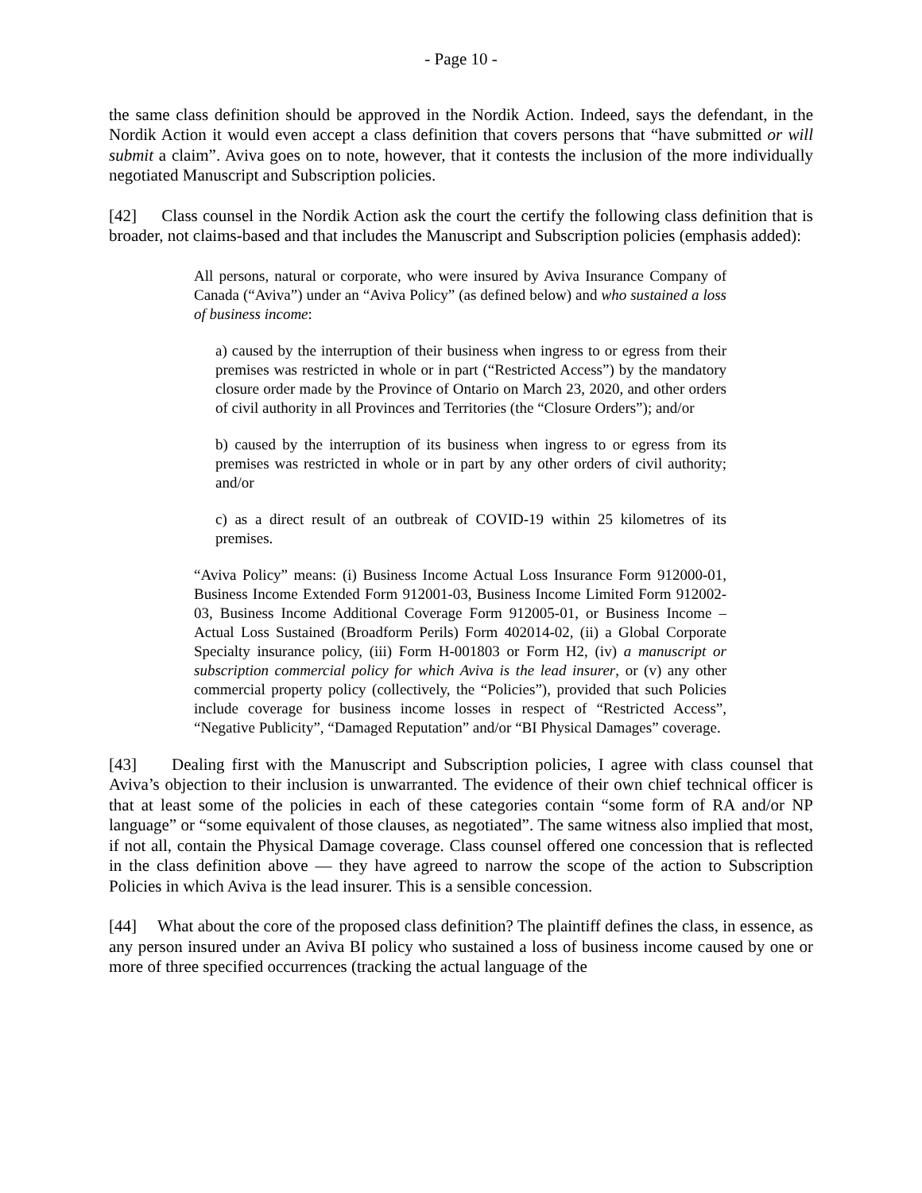- Page 10 -
the same class definition should be approved in the Nordik Action. Indeed, says the defendant, in the Nordik Action it would even accept a class definition that covers persons that “have submitted or will submit a claim”. Aviva goes on to note, however, that it contests the inclusion of the more individually negotiated Manuscript and Subscription policies.
[42] Class counsel in the Nordik Action ask the court the certify the following class definition that is broader, not claims-based and that includes the Manuscript and Subscription policies (emphasis added):
All persons, natural or corporate, who were insured by Aviva Insurance Company of Canada (“Aviva”) under an “Aviva Policy” (as defined below) and who sustained a loss of business income:
a) caused by the interruption of their business when ingress to or egress from their premises was restricted in whole or in part (“Restricted Access”) by the mandatory closure order made by the Province of Ontario on March 23, 2020, and other orders of civil authority in all Provinces and Territories (the “Closure Orders”); and/or
b) caused by the interruption of its business when ingress to or egress from its premises was restricted in whole or in part by any other orders of civil authority; and/or
c) as a direct result of an outbreak of COVID-19 within 25 kilometres of its premises.
“Aviva Policy” means: (i) Business Income Actual Loss Insurance Form 912000-01, Business Income Extended Form 912001-03, Business Income Limited Form 912002-03, Business Income Additional Coverage Form 912005-01, or Business Income – Actual Loss Sustained (Broadform Perils) Form 402014-02, (ii) a Global Corporate Specialty insurance policy, (iii) Form H-001803 or Form H2, (iv) a manuscript or subscription commercial policy for which Aviva is the lead insurer, or (v) any other commercial property policy (collectively, the “Policies”), provided that such Policies include coverage for business income losses in respect of “Restricted Access”, “Negative Publicity”, “Damaged Reputation” and/or “BI Physical Damages” coverage.
[43] Dealing first with the Manuscript and Subscription policies, I agree with class counsel that Aviva’s objection to their inclusion is unwarranted. The evidence of their own chief technical officer is that at least some of the policies in each of these categories contain “some form of RA and/or NP language” or “some equivalent of those clauses, as negotiated”. The same witness also implied that most, if not all, contain the Physical Damage coverage. Class counsel offered one concession that is reflected in the class definition above — they have agreed to narrow the scope of the action to Subscription Policies in which Aviva is the lead insurer. This is a sensible concession.
[44] What about the core of the proposed class definition? The plaintiff defines the class, in essence, as any person insured under an Aviva BI policy who sustained a loss of business income caused by one or more of three specified occurrences (tracking the actual language of the